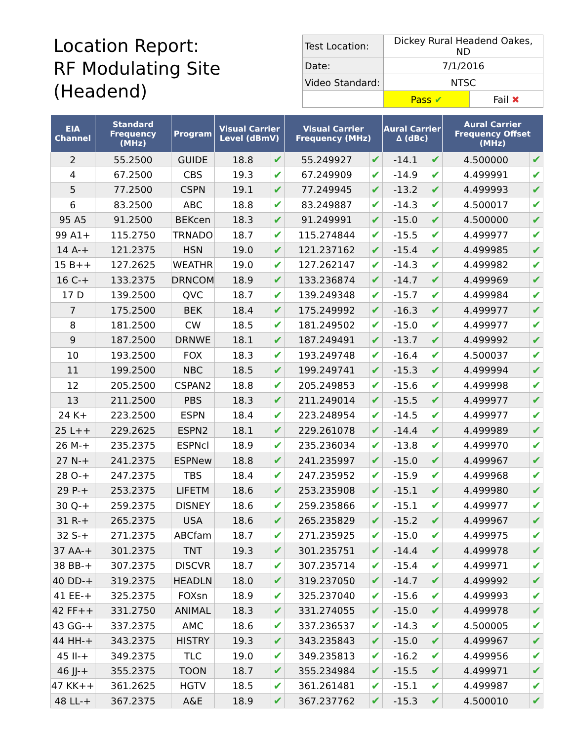Location Report:
RF Modulating Site
(Headend)
| Test Location: | Dickey Rural Headend Oakes, ND | |
| Date: | 7/1/2016 | |
| Video Standard: | NTSC | |
| | Pass ✔ | Fail ✖ |
| EIA Channel | Standard Frequency (MHz) | Program | Visual Carrier Level (dBmV) | | Visual Carrier Frequency (MHz) | | Aural Carrier ∆ (dBc) | | Aural Carrier Frequency Offset (MHz) | |
| --- | --- | --- | --- | --- | --- | --- | --- | --- | --- | --- |
| 2 | 55.2500 | GUIDE | 18.8 | ✔ | 55.249927 | ✔ | -14.1 | ✔ | 4.500000 | ✔ |
| 4 | 67.2500 | CBS | 19.3 | ✔ | 67.249909 | ✔ | -14.9 | ✔ | 4.499991 | ✔ |
| 5 | 77.2500 | CSPN | 19.1 | ✔ | 77.249945 | ✔ | -13.2 | ✔ | 4.499993 | ✔ |
| 6 | 83.2500 | ABC | 18.8 | ✔ | 83.249887 | ✔ | -14.3 | ✔ | 4.500017 | ✔ |
| 95 A5 | 91.2500 | BEKcen | 18.3 | ✔ | 91.249991 | ✔ | -15.0 | ✔ | 4.500000 | ✔ |
| 99 A1+ | 115.2750 | TRNADO | 18.7 | ✔ | 115.274844 | ✔ | -15.5 | ✔ | 4.499977 | ✔ |
| 14 A-+ | 121.2375 | HSN | 19.0 | ✔ | 121.237162 | ✔ | -15.4 | ✔ | 4.499985 | ✔ |
| 15 B++ | 127.2625 | WEATHR | 19.0 | ✔ | 127.262147 | ✔ | -14.3 | ✔ | 4.499982 | ✔ |
| 16 C-+ | 133.2375 | DRNCOM | 18.9 | ✔ | 133.236874 | ✔ | -14.7 | ✔ | 4.499969 | ✔ |
| 17 D | 139.2500 | QVC | 18.7 | ✔ | 139.249348 | ✔ | -15.7 | ✔ | 4.499984 | ✔ |
| 7 | 175.2500 | BEK | 18.4 | ✔ | 175.249992 | ✔ | -16.3 | ✔ | 4.499977 | ✔ |
| 8 | 181.2500 | CW | 18.5 | ✔ | 181.249502 | ✔ | -15.0 | ✔ | 4.499977 | ✔ |
| 9 | 187.2500 | DRNWE | 18.1 | ✔ | 187.249491 | ✔ | -13.7 | ✔ | 4.499992 | ✔ |
| 10 | 193.2500 | FOX | 18.3 | ✔ | 193.249748 | ✔ | -16.4 | ✔ | 4.500037 | ✔ |
| 11 | 199.2500 | NBC | 18.5 | ✔ | 199.249741 | ✔ | -15.3 | ✔ | 4.499994 | ✔ |
| 12 | 205.2500 | CSPAN2 | 18.8 | ✔ | 205.249853 | ✔ | -15.6 | ✔ | 4.499998 | ✔ |
| 13 | 211.2500 | PBS | 18.3 | ✔ | 211.249014 | ✔ | -15.5 | ✔ | 4.499977 | ✔ |
| 24 K+ | 223.2500 | ESPN | 18.4 | ✔ | 223.248954 | ✔ | -14.5 | ✔ | 4.499977 | ✔ |
| 25 L++ | 229.2625 | ESPN2 | 18.1 | ✔ | 229.261078 | ✔ | -14.4 | ✔ | 4.499989 | ✔ |
| 26 M-+ | 235.2375 | ESPNcl | 18.9 | ✔ | 235.236034 | ✔ | -13.8 | ✔ | 4.499970 | ✔ |
| 27 N-+ | 241.2375 | ESPNew | 18.8 | ✔ | 241.235997 | ✔ | -15.0 | ✔ | 4.499967 | ✔ |
| 28 O-+ | 247.2375 | TBS | 18.4 | ✔ | 247.235952 | ✔ | -15.9 | ✔ | 4.499968 | ✔ |
| 29 P-+ | 253.2375 | LIFETM | 18.6 | ✔ | 253.235908 | ✔ | -15.1 | ✔ | 4.499980 | ✔ |
| 30 Q-+ | 259.2375 | DISNEY | 18.6 | ✔ | 259.235866 | ✔ | -15.1 | ✔ | 4.499977 | ✔ |
| 31 R-+ | 265.2375 | USA | 18.6 | ✔ | 265.235829 | ✔ | -15.2 | ✔ | 4.499967 | ✔ |
| 32 S-+ | 271.2375 | ABCfam | 18.7 | ✔ | 271.235925 | ✔ | -15.0 | ✔ | 4.499975 | ✔ |
| 37 AA-+ | 301.2375 | TNT | 19.3 | ✔ | 301.235751 | ✔ | -14.4 | ✔ | 4.499978 | ✔ |
| 38 BB-+ | 307.2375 | DISCVR | 18.7 | ✔ | 307.235714 | ✔ | -15.4 | ✔ | 4.499971 | ✔ |
| 40 DD-+ | 319.2375 | HEADLN | 18.0 | ✔ | 319.237050 | ✔ | -14.7 | ✔ | 4.499992 | ✔ |
| 41 EE-+ | 325.2375 | FOXsn | 18.9 | ✔ | 325.237040 | ✔ | -15.6 | ✔ | 4.499993 | ✔ |
| 42 FF++ | 331.2750 | ANIMAL | 18.3 | ✔ | 331.274055 | ✔ | -15.0 | ✔ | 4.499978 | ✔ |
| 43 GG-+ | 337.2375 | AMC | 18.6 | ✔ | 337.236537 | ✔ | -14.3 | ✔ | 4.500005 | ✔ |
| 44 HH-+ | 343.2375 | HISTRY | 19.3 | ✔ | 343.235843 | ✔ | -15.0 | ✔ | 4.499967 | ✔ |
| 45 II-+ | 349.2375 | TLC | 19.0 | ✔ | 349.235813 | ✔ | -16.2 | ✔ | 4.499956 | ✔ |
| 46 JJ-+ | 355.2375 | TOON | 18.7 | ✔ | 355.234984 | ✔ | -15.5 | ✔ | 4.499971 | ✔ |
| 47 KK++ | 361.2625 | HGTV | 18.5 | ✔ | 361.261481 | ✔ | -15.1 | ✔ | 4.499987 | ✔ |
| 48 LL-+ | 367.2375 | A&E | 18.9 | ✔ | 367.237762 | ✔ | -15.3 | ✔ | 4.500010 | ✔ |